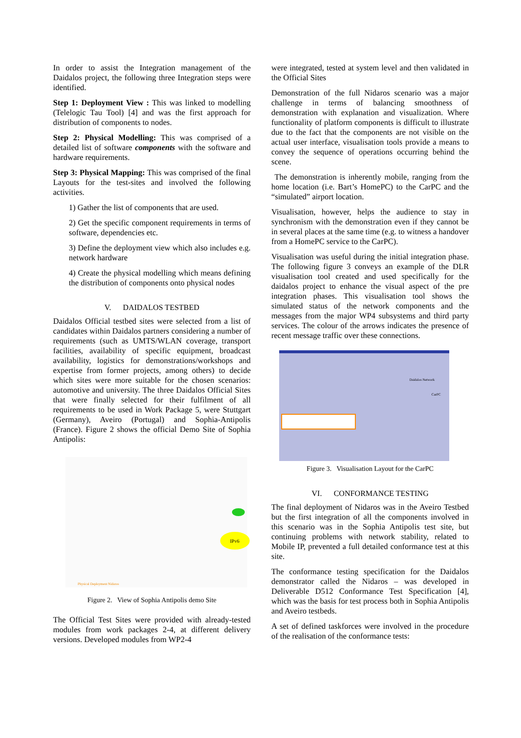In order to assist the Integration management of the Daidalos project, the following three Integration steps were identified.
Step 1: Deployment View : This was linked to modelling (Telelogic Tau Tool) [4] and was the first approach for distribution of components to nodes.
Step 2: Physical Modelling: This was comprised of a detailed list of software components with the software and hardware requirements.
Step 3: Physical Mapping: This was comprised of the final Layouts for the test-sites and involved the following activities.
1) Gather the list of components that are used.
2) Get the specific component requirements in terms of software, dependencies etc.
3) Define the deployment view which also includes e.g. network hardware
4) Create the physical modelling which means defining the distribution of components onto physical nodes
V. DAIDALOS TESTBED
Daidalos Official testbed sites were selected from a list of candidates within Daidalos partners considering a number of requirements (such as UMTS/WLAN coverage, transport facilities, availability of specific equipment, broadcast availability, logistics for demonstrations/workshops and expertise from former projects, among others) to decide which sites were more suitable for the chosen scenarios: automotive and university. The three Daidalos Official Sites that were finally selected for their fulfilment of all requirements to be used in Work Package 5, were Stuttgart (Germany), Aveiro (Portugal) and Sophia-Antipolis (France). Figure 2 shows the official Demo Site of Sophia Antipolis:
IPv6
Physical Deployment Nidaros
Figure 2. View of Sophia Antipolis demo Site
The Official Test Sites were provided with already-tested modules from work packages 2-4, at different delivery versions. Developed modules from WP2-4
were integrated, tested at system level and then validated in the Official Sites
Demonstration of the full Nidaros scenario was a major challenge in terms of balancing smoothness of demonstration with explanation and visualization. Where functionality of platform components is difficult to illustrate due to the fact that the components are not visible on the actual user interface, visualisation tools provide a means to convey the sequence of operations occurring behind the scene.
The demonstration is inherently mobile, ranging from the home location (i.e. Bart’s HomePC) to the CarPC and the “simulated” airport location.
Visualisation, however, helps the audience to stay in synchronism with the demonstration even if they cannot be in several places at the same time (e.g. to witness a handover from a HomePC service to the CarPC).
Visualisation was useful during the initial integration phase. The following figure 3 conveys an example of the DLR visualisation tool created and used specifically for the daidalos project to enhance the visual aspect of the pre integration phases. This visualisation tool shows the simulated status of the network components and the messages from the major WP4 subsystems and third party services. The colour of the arrows indicates the presence of recent message traffic over these connections.
Daidalos Network
CarPC
Figure 3. Visualisation Layout for the CarPC
VI. CONFORMANCE TESTING
The final deployment of Nidaros was in the Aveiro Testbed but the first integration of all the components involved in this scenario was in the Sophia Antipolis test site, but continuing problems with network stability, related to Mobile IP, prevented a full detailed conformance test at this site.
The conformance testing specification for the Daidalos demonstrator called the Nidaros – was developed in Deliverable D512 Conformance Test Specification [4], which was the basis for test process both in Sophia Antipolis and Aveiro testbeds.
A set of defined taskforces were involved in the procedure of the realisation of the conformance tests: